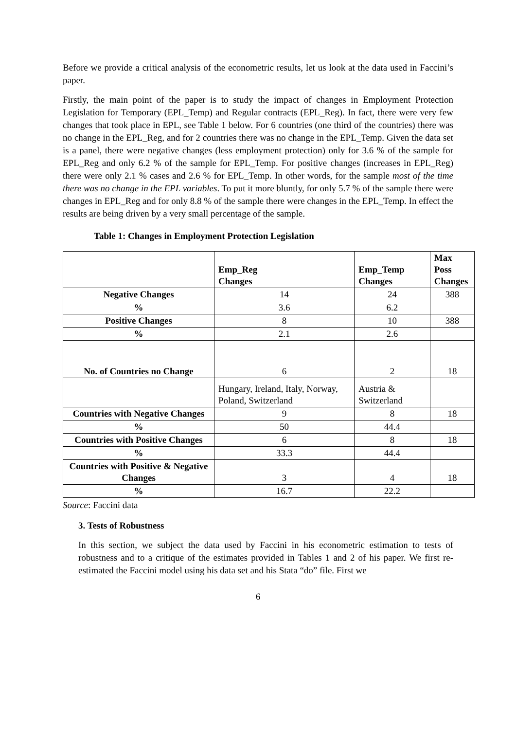Before we provide a critical analysis of the econometric results, let us look at the data used in Faccini’s paper.
Firstly, the main point of the paper is to study the impact of changes in Employment Protection Legislation for Temporary (EPL_Temp) and Regular contracts (EPL_Reg). In fact, there were very few changes that took place in EPL, see Table 1 below. For 6 countries (one third of the countries) there was no change in the EPL_Reg, and for 2 countries there was no change in the EPL_Temp. Given the data set is a panel, there were negative changes (less employment protection) only for 3.6 % of the sample for EPL_Reg and only 6.2 % of the sample for EPL_Temp. For positive changes (increases in EPL_Reg) there were only 2.1 % cases and 2.6 % for EPL_Temp. In other words, for the sample most of the time there was no change in the EPL variables. To put it more bluntly, for only 5.7 % of the sample there were changes in EPL_Reg and for only 8.8 % of the sample there were changes in the EPL_Temp. In effect the results are being driven by a very small percentage of the sample.
Table 1: Changes in Employment Protection Legislation
| | Emp_Reg Changes | Emp_Temp Changes | Max Poss Changes |
| --- | --- | --- | --- |
| Negative Changes | 14 | 24 | 388 |
| % | 3.6 | 6.2 | |
| Positive Changes | 8 | 10 | 388 |
| % | 2.1 | 2.6 | |
| No. of Countries no Change | 6 | 2 | 18 |
| | Hungary, Ireland, Italy, Norway, Poland, Switzerland | Austria & Switzerland | |
| Countries with Negative Changes | 9 | 8 | 18 |
| % | 50 | 44.4 | |
| Countries with Positive Changes | 6 | 8 | 18 |
| % | 33.3 | 44.4 | |
| Countries with Positive & Negative Changes | 3 | 4 | 18 |
| % | 16.7 | 22.2 | |
Source: Faccini data
3. Tests of Robustness
In this section, we subject the data used by Faccini in his econometric estimation to tests of robustness and to a critique of the estimates provided in Tables 1 and 2 of his paper. We first re-estimated the Faccini model using his data set and his Stata “do” file. First we
6